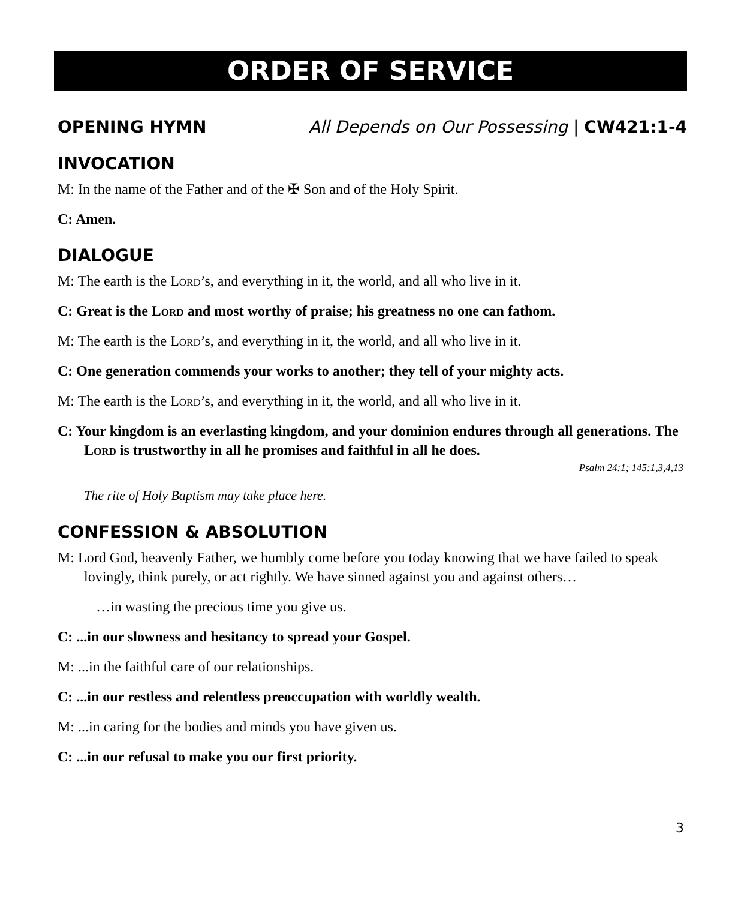ORDER OF SERVICE
OPENING HYMN All Depends on Our Possessing | CW421:1-4
INVOCATION
M: In the name of the Father and of the ✠ Son and of the Holy Spirit.
C: Amen.
DIALOGUE
M: The earth is the Lord’s, and everything in it, the world, and all who live in it.
C: Great is the Lord and most worthy of praise; his greatness no one can fathom.
M: The earth is the Lord’s, and everything in it, the world, and all who live in it.
C: One generation commends your works to another; they tell of your mighty acts.
M: The earth is the Lord’s, and everything in it, the world, and all who live in it.
C: Your kingdom is an everlasting kingdom, and your dominion endures through all generations. The Lord is trustworthy in all he promises and faithful in all he does.
Psalm 24:1; 145:1,3,4,13
The rite of Holy Baptism may take place here.
CONFESSION & ABSOLUTION
M: Lord God, heavenly Father, we humbly come before you today knowing that we have failed to speak lovingly, think purely, or act rightly. We have sinned against you and against others…
…in wasting the precious time you give us.
C: ...in our slowness and hesitancy to spread your Gospel.
M: ...in the faithful care of our relationships.
C: ...in our restless and relentless preoccupation with worldly wealth.
M: ...in caring for the bodies and minds you have given us.
C: ...in our refusal to make you our first priority.
3